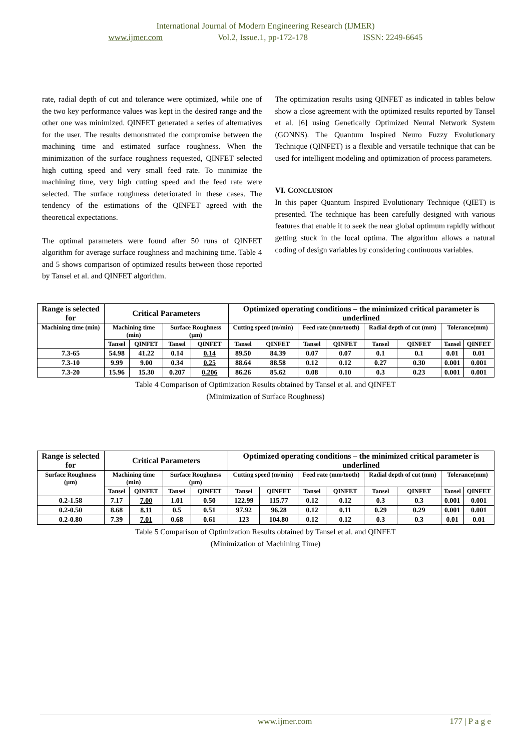International Journal of Modern Engineering Research (IJMER)
www.ijmer.com Vol.2, Issue.1, pp-172-178 ISSN: 2249-6645
rate, radial depth of cut and tolerance were optimized, while one of the two key performance values was kept in the desired range and the other one was minimized. QINFET generated a series of alternatives for the user. The results demonstrated the compromise between the machining time and estimated surface roughness. When the minimization of the surface roughness requested, QINFET selected high cutting speed and very small feed rate. To minimize the machining time, very high cutting speed and the feed rate were selected. The surface roughness deteriorated in these cases. The tendency of the estimations of the QINFET agreed with the theoretical expectations.
The optimal parameters were found after 50 runs of QINFET algorithm for average surface roughness and machining time. Table 4 and 5 shows comparison of optimized results between those reported by Tansel et al. and QINFET algorithm.
The optimization results using QINFET as indicated in tables below show a close agreement with the optimized results reported by Tansel et al. [6] using Genetically Optimized Neural Network System (GONNS). The Quantum Inspired Neuro Fuzzy Evolutionary Technique (QINFET) is a flexible and versatile technique that can be used for intelligent modeling and optimization of process parameters.
VI. CONCLUSION
In this paper Quantum Inspired Evolutionary Technique (QIET) is presented. The technique has been carefully designed with various features that enable it to seek the near global optimum rapidly without getting stuck in the local optima. The algorithm allows a natural coding of design variables by considering continuous variables.
| Range is selected for | Critical Parameters | | | | Optimized operating conditions – the minimized critical parameter is underlined | | | | | | | |
| Machining time (min) | Machining time (min) | | Surface Roughness (µm) | | Cutting speed (m/min) | | Feed rate (mm/tooth) | | Radial depth of cut (mm) | | Tolerance(mm) | |
| | Tansel | QINFET | Tansel | QINFET | Tansel | QINFET | Tansel | QINFET | Tansel | QINFET | Tansel | QINFET |
| 7.3-65 | 54.98 | 41.22 | 0.14 | 0.14 | 89.50 | 84.39 | 0.07 | 0.07 | 0.1 | 0.1 | 0.01 | 0.01 |
| 7.3-10 | 9.99 | 9.00 | 0.34 | 0.25 | 88.64 | 88.58 | 0.12 | 0.12 | 0.27 | 0.30 | 0.001 | 0.001 |
| 7.3-20 | 15.96 | 15.30 | 0.207 | 0.206 | 86.26 | 85.62 | 0.08 | 0.10 | 0.3 | 0.23 | 0.001 | 0.001 |
Table 4 Comparison of Optimization Results obtained by Tansel et al. and QINFET
(Minimization of Surface Roughness)
| Range is selected for | Critical Parameters | | | | Optimized operating conditions – the minimized critical parameter is underlined | | | | | | | |
| Surface Roughness (µm) | Machining time (min) | | Surface Roughness (µm) | | Cutting speed (m/min) | | Feed rate (mm/tooth) | | Radial depth of cut (mm) | | Tolerance(mm) | |
| | Tansel | QINFET | Tansel | QINFET | Tansel | QINFET | Tansel | QINFET | Tansel | QINFET | Tansel | QINFET |
| 0.2-1.58 | 7.17 | 7.00 | 1.01 | 0.50 | 122.99 | 115.77 | 0.12 | 0.12 | 0.3 | 0.3 | 0.001 | 0.001 |
| 0.2-0.50 | 8.68 | 8.11 | 0.5 | 0.51 | 97.92 | 96.28 | 0.12 | 0.11 | 0.29 | 0.29 | 0.001 | 0.001 |
| 0.2-0.80 | 7.39 | 7.01 | 0.68 | 0.61 | 123 | 104.80 | 0.12 | 0.12 | 0.3 | 0.3 | 0.01 | 0.01 |
Table 5 Comparison of Optimization Results obtained by Tansel et al. and QINFET
(Minimization of Machining Time)
www.ijmer.com 177 | P a g e